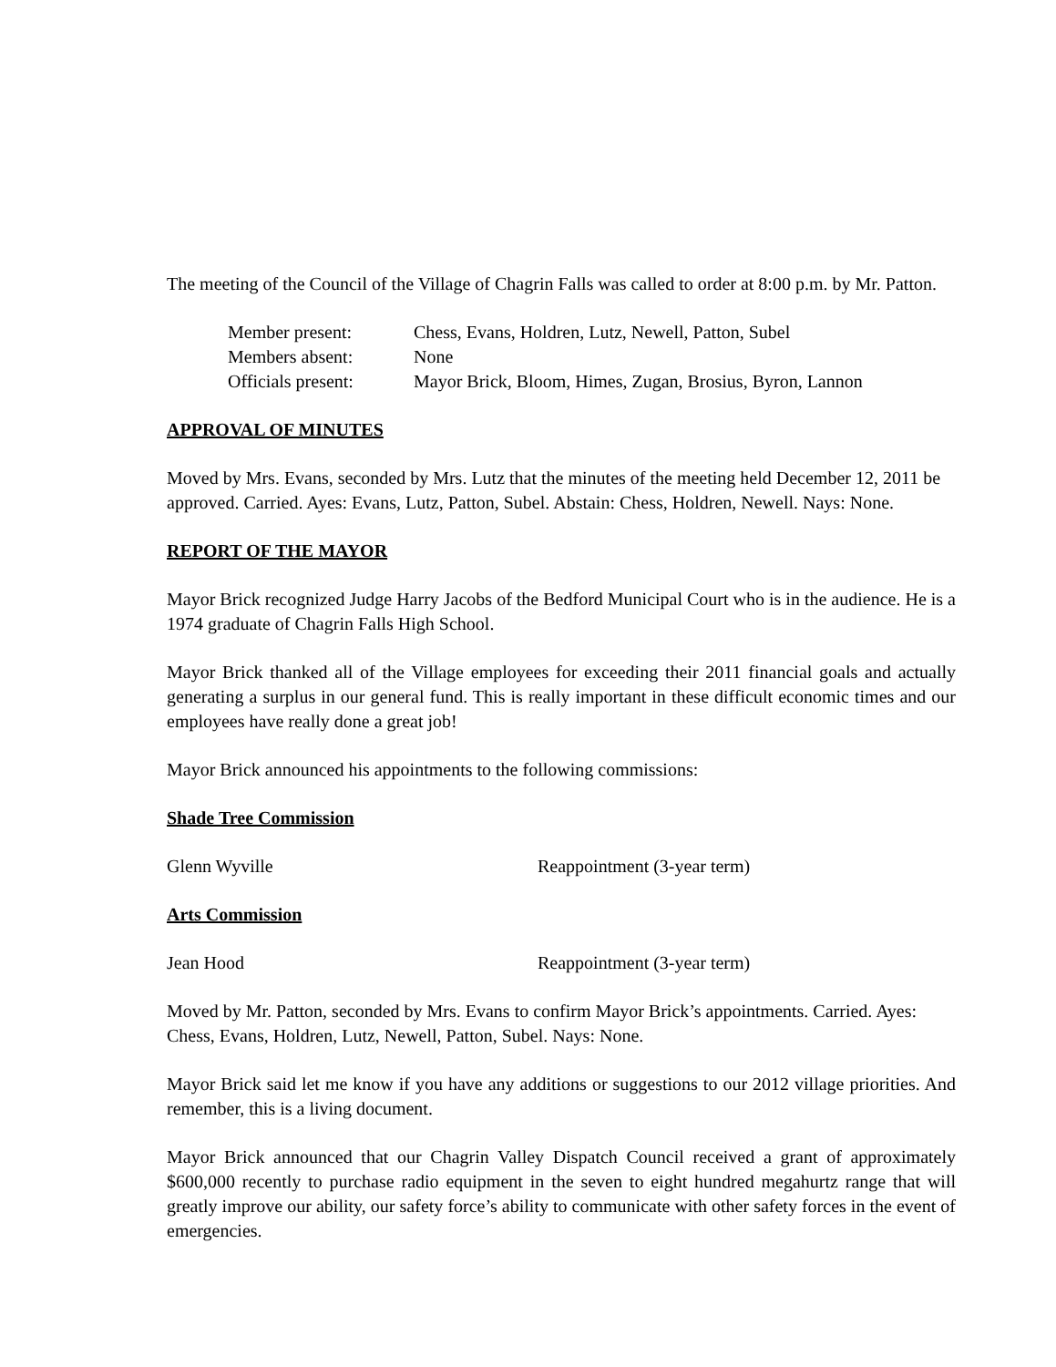The meeting of the Council of the Village of Chagrin Falls was called to order at 8:00 p.m. by Mr. Patton.
| Member present: | Chess, Evans, Holdren, Lutz, Newell, Patton, Subel |
| Members absent: | None |
| Officials present: | Mayor Brick, Bloom, Himes, Zugan, Brosius, Byron, Lannon |
APPROVAL OF MINUTES
Moved by Mrs. Evans, seconded by Mrs. Lutz that the minutes of the meeting held December 12, 2011 be approved. Carried. Ayes: Evans, Lutz, Patton, Subel. Abstain: Chess, Holdren, Newell. Nays: None.
REPORT OF THE MAYOR
Mayor Brick recognized Judge Harry Jacobs of the Bedford Municipal Court who is in the audience. He is a 1974 graduate of Chagrin Falls High School.
Mayor Brick thanked all of the Village employees for exceeding their 2011 financial goals and actually generating a surplus in our general fund. This is really important in these difficult economic times and our employees have really done a great job!
Mayor Brick announced his appointments to the following commissions:
Shade Tree Commission
Glenn Wyville Reappointment (3-year term)
Arts Commission
Jean Hood Reappointment (3-year term)
Moved by Mr. Patton, seconded by Mrs. Evans to confirm Mayor Brick’s appointments. Carried. Ayes: Chess, Evans, Holdren, Lutz, Newell, Patton, Subel. Nays: None.
Mayor Brick said let me know if you have any additions or suggestions to our 2012 village priorities. And remember, this is a living document.
Mayor Brick announced that our Chagrin Valley Dispatch Council received a grant of approximately $600,000 recently to purchase radio equipment in the seven to eight hundred megahurtz range that will greatly improve our ability, our safety force’s ability to communicate with other safety forces in the event of emergencies.